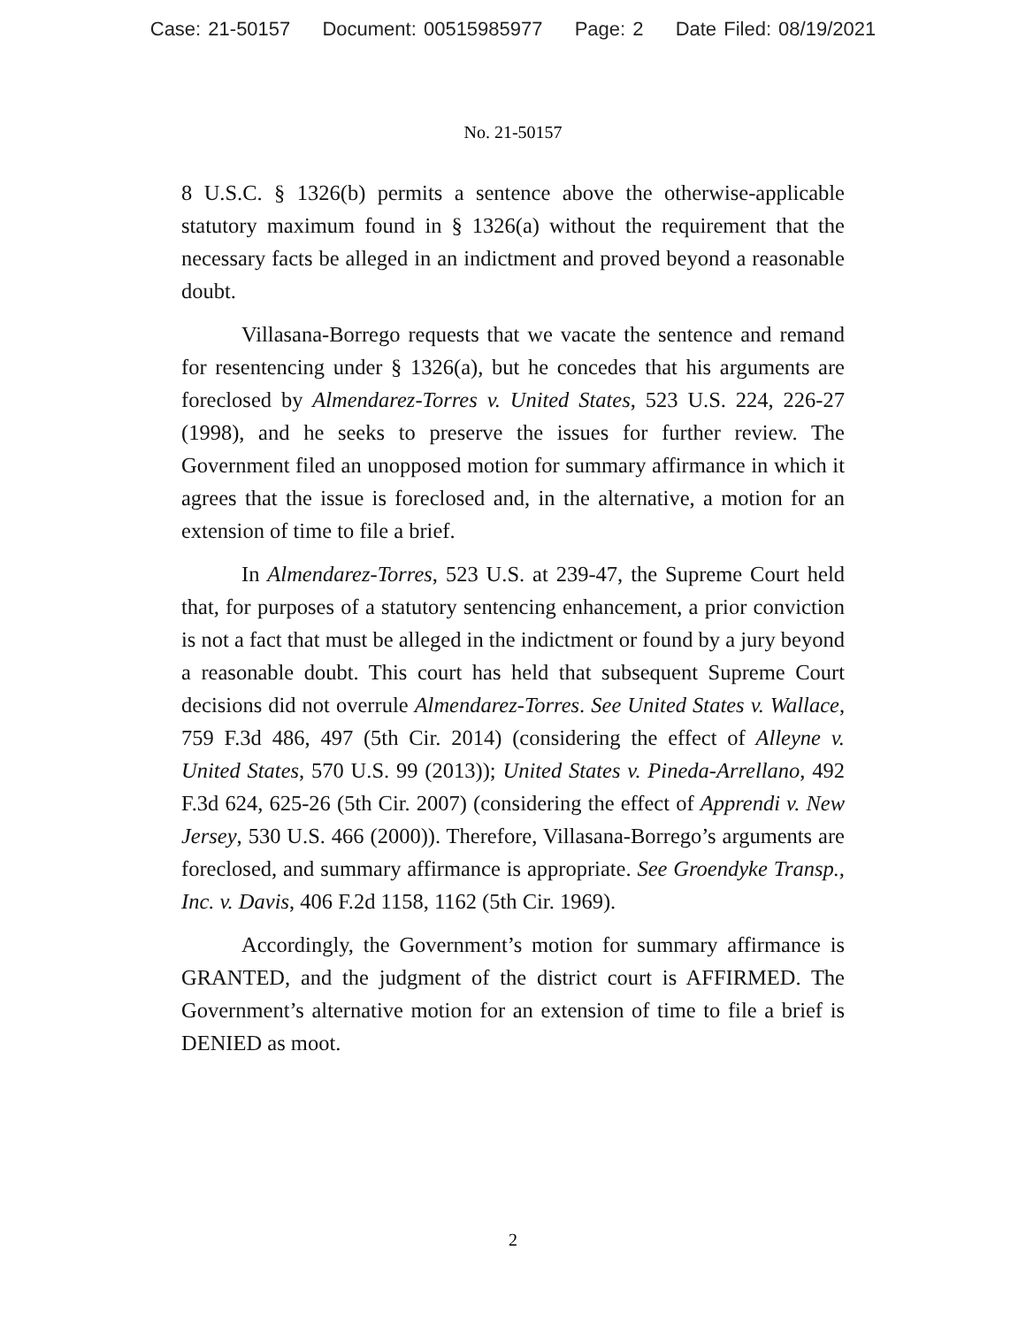Case: 21-50157 Document: 00515985977 Page: 2 Date Filed: 08/19/2021
No. 21-50157
8 U.S.C. § 1326(b) permits a sentence above the otherwise-applicable statutory maximum found in § 1326(a) without the requirement that the necessary facts be alleged in an indictment and proved beyond a reasonable doubt.
Villasana-Borrego requests that we vacate the sentence and remand for resentencing under § 1326(a), but he concedes that his arguments are foreclosed by Almendarez-Torres v. United States, 523 U.S. 224, 226-27 (1998), and he seeks to preserve the issues for further review. The Government filed an unopposed motion for summary affirmance in which it agrees that the issue is foreclosed and, in the alternative, a motion for an extension of time to file a brief.
In Almendarez-Torres, 523 U.S. at 239-47, the Supreme Court held that, for purposes of a statutory sentencing enhancement, a prior conviction is not a fact that must be alleged in the indictment or found by a jury beyond a reasonable doubt. This court has held that subsequent Supreme Court decisions did not overrule Almendarez-Torres. See United States v. Wallace, 759 F.3d 486, 497 (5th Cir. 2014) (considering the effect of Alleyne v. United States, 570 U.S. 99 (2013)); United States v. Pineda-Arrellano, 492 F.3d 624, 625-26 (5th Cir. 2007) (considering the effect of Apprendi v. New Jersey, 530 U.S. 466 (2000)). Therefore, Villasana-Borrego’s arguments are foreclosed, and summary affirmance is appropriate. See Groendyke Transp., Inc. v. Davis, 406 F.2d 1158, 1162 (5th Cir. 1969).
Accordingly, the Government’s motion for summary affirmance is GRANTED, and the judgment of the district court is AFFIRMED. The Government’s alternative motion for an extension of time to file a brief is DENIED as moot.
2